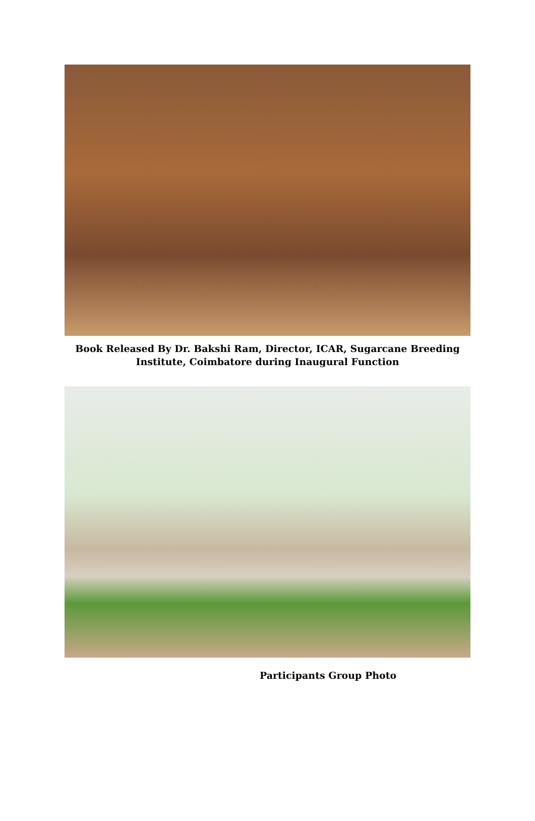Book Released By Dr. Bakshi Ram, Director, ICAR, Sugarcane Breeding Institute, Coimbatore during Inaugural Function
Participants Group Photo